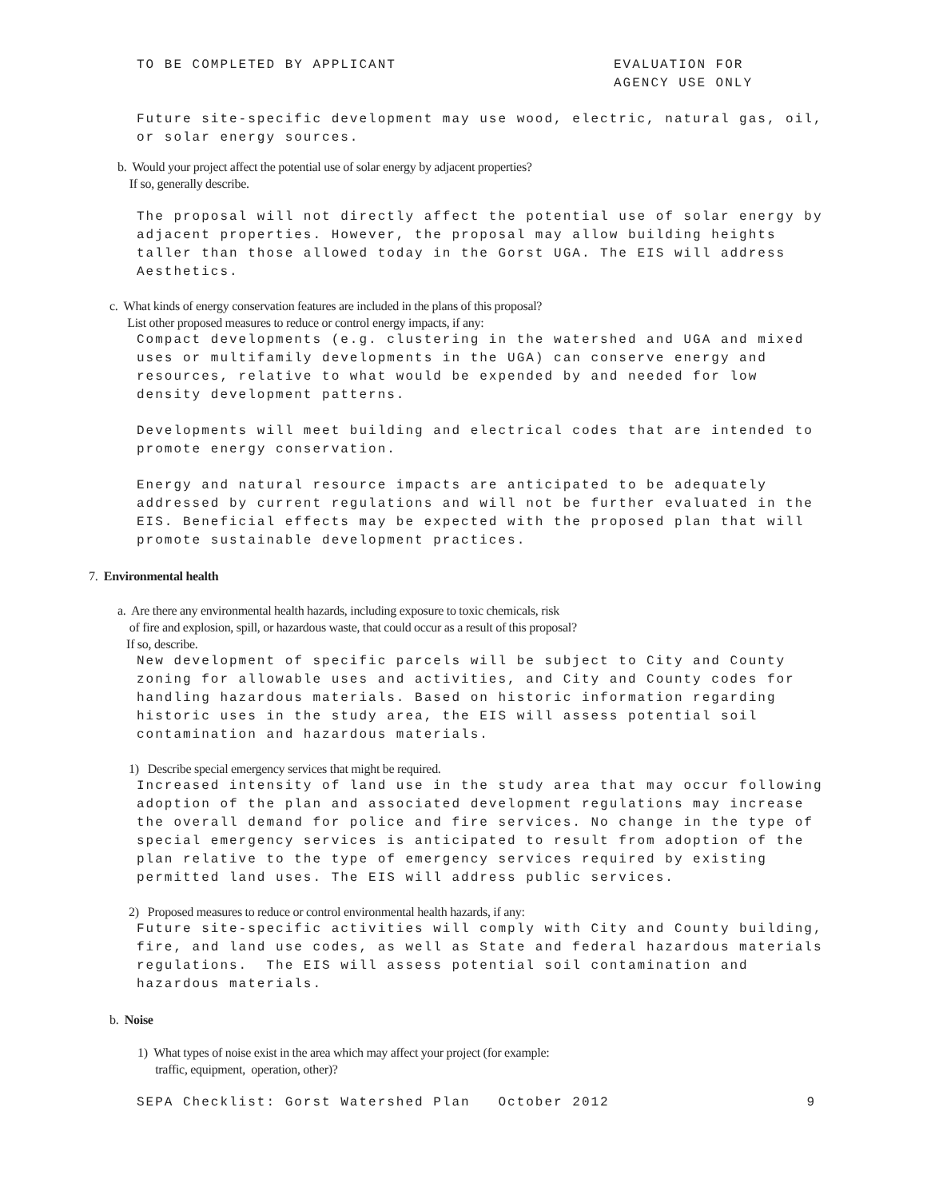TO BE COMPLETED BY APPLICANT EVALUATION FOR
AGENCY USE ONLY
Future site-specific development may use wood, electric, natural gas, oil, or solar energy sources.
b. Would your project affect the potential use of solar energy by adjacent properties?
If so, generally describe.
The proposal will not directly affect the potential use of solar energy by adjacent properties. However, the proposal may allow building heights taller than those allowed today in the Gorst UGA. The EIS will address Aesthetics.
c. What kinds of energy conservation features are included in the plans of this proposal?
List other proposed measures to reduce or control energy impacts, if any:
Compact developments (e.g. clustering in the watershed and UGA and mixed uses or multifamily developments in the UGA) can conserve energy and resources, relative to what would be expended by and needed for low density development patterns.
Developments will meet building and electrical codes that are intended to promote energy conservation.
Energy and natural resource impacts are anticipated to be adequately addressed by current regulations and will not be further evaluated in the EIS. Beneficial effects may be expected with the proposed plan that will promote sustainable development practices.
7. Environmental health
a. Are there any environmental health hazards, including exposure to toxic chemicals, risk
of fire and explosion, spill, or hazardous waste, that could occur as a result of this proposal?
If so, describe.
New development of specific parcels will be subject to City and County zoning for allowable uses and activities, and City and County codes for handling hazardous materials. Based on historic information regarding historic uses in the study area, the EIS will assess potential soil contamination and hazardous materials.
1) Describe special emergency services that might be required.
Increased intensity of land use in the study area that may occur following adoption of the plan and associated development regulations may increase the overall demand for police and fire services. No change in the type of special emergency services is anticipated to result from adoption of the plan relative to the type of emergency services required by existing permitted land uses. The EIS will address public services.
2) Proposed measures to reduce or control environmental health hazards, if any:
Future site-specific activities will comply with City and County building, fire, and land use codes, as well as State and federal hazardous materials regulations. The EIS will assess potential soil contamination and hazardous materials.
b. Noise
1) What types of noise exist in the area which may affect your project (for example:
traffic, equipment, operation, other)?
SEPA Checklist: Gorst Watershed Plan October 2012 9